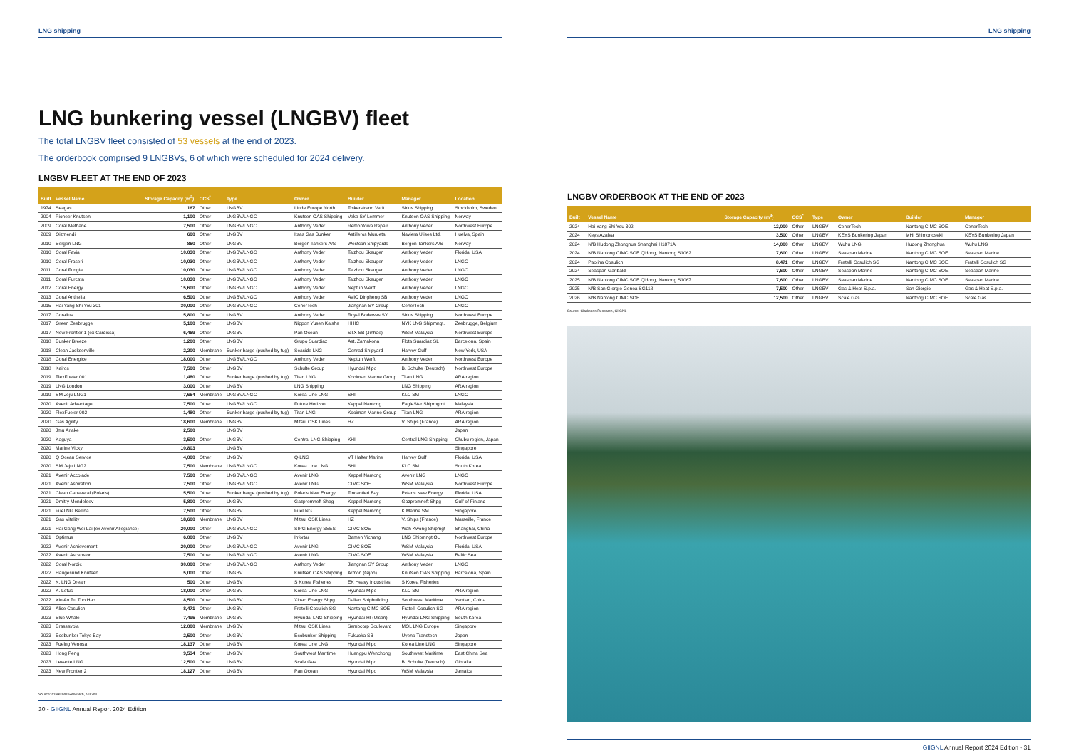LNG shipping
LNG bunkering vessel (LNGBV) fleet
The total LNGBV fleet consisted of 53 vessels at the end of 2023.
The orderbook comprised 9 LNGBVs, 6 of which were scheduled for 2024 delivery.
LNGBV FLEET AT THE END OF 2023
| Built | Vessel Name | Storage Capacity (m<sup>3</sup>) | CCS<sup>*</sup> | Type | Owner | Builder | Manager | Location |
| --- | --- | --- | --- | --- | --- | --- | --- | --- |
| 1974 | Seagas | 167 | Other | LNGBV | Linde Europe North | Fiskerstrand Verft | Sirius Shipping | Stockholm, Sweden |
| 2004 | Pioneer Knutsen | 1,100 | Other | LNGBV/LNGC | Knutsen OAS Shipping | Veka SY Lemmer | Knutsen OAS Shipping | Norway |
| 2009 | Coral Methane | 7,500 | Other | LNGBV/LNGC | Anthony Veder | Remontowa Repair | Anthony Veder | Northwest Europe |
| 2009 | Oizmendi | 600 | Other | LNGBV | Itsas Gas Bunker | Astilleros Murueta | Naviera Ulises Ltd. | Huelva, Spain |
| 2010 | Bergen LNG | 850 | Other | LNGBV | Bergen Tankers A/S | Westcon Shipyards | Bergen Tankers A/S | Norway |
| 2010 | Coral Favia | 10,030 | Other | LNGBV/LNGC | Anthony Veder | Taizhou Skaugen | Anthony Veder | Florida, USA |
| 2010 | Coral Fraseri | 10,030 | Other | LNGBV/LNGC | Anthony Veder | Taizhou Skaugen | Anthony Veder | LNGC |
| 2011 | Coral Fungia | 10,030 | Other | LNGBV/LNGC | Anthony Veder | Taizhou Skaugen | Anthony Veder | LNGC |
| 2011 | Coral Furcata | 10,030 | Other | LNGBV/LNGC | Anthony Veder | Taizhou Skaugen | Anthony Veder | LNGC |
| 2012 | Coral Energy | 15,600 | Other | LNGBV/LNGC | Anthony Veder | Neptun Werft | Anthony Veder | LNGC |
| 2013 | Coral Anthelia | 6,500 | Other | LNGBV/LNGC | Anthony Veder | AVIC Dingheng SB | Anthony Veder | LNGC |
| 2015 | Hai Yang Shi You 301 | 30,000 | Other | LNGBV/LNGC | CenerTech | Jiangnan SY Group | CenerTech | LNGC |
| 2017 | Coralius | 5,800 | Other | LNGBV | Anthony Veder | Royal Bodewes SY | Sirius Shipping | Northwest Europe |
| 2017 | Green Zeebrugge | 5,100 | Other | LNGBV | Nippon Yusen Kaisha | HHIC | NYK LNG Shipmngt. | Zeebrugge, Belgium |
| 2017 | New Frontier 1 (ex Cardissa) | 6,469 | Other | LNGBV | Pan Ocean | STX SB (Jinhae) | WSM Malaysia | Northwest Europe |
| 2018 | Bunker Breeze | 1,200 | Other | LNGBV | Grupo Suardiaz | Ast. Zamakona | Flota Suardiaz SL | Barcelona, Spain |
| 2018 | Clean Jacksonville | 2,200 | Membrane | Bunker barge (pushed by tug) | Seaside LNG | Conrad Shipyard | Harvey Gulf | New York, USA |
| 2018 | Coral Energice | 18,000 | Other | LNGBV/LNGC | Anthony Veder | Neptun Werft | Anthony Veder | Northwest Europe |
| 2018 | Kairos | 7,500 | Other | LNGBV | Schulte Group | Hyundai Mipo | B. Schulte (Deutsch) | Northwest Europe |
| 2019 | FlexFueler 001 | 1,480 | Other | Bunker barge (pushed by tug) | Titan LNG | Kooiman Marine Group | Titan LNG | ARA region |
| 2019 | LNG London | 3,000 | Other | LNGBV | LNG Shipping | | LNG Shipping | ARA region |
| 2019 | SM Jeju LNG1 | 7,654 | Membrane | LNGBV/LNGC | Korea Line LNG | SHI | KLC SM | LNGC |
| 2020 | Avenir Advantage | 7,500 | Other | LNGBV/LNGC | Future Horizon | Keppel Nantong | EagleStar Shipmgmt | Malaysia |
| 2020 | FlexFueler 002 | 1,480 | Other | Bunker barge (pushed by tug) | Titan LNG | Kooiman Marine Group | Titan LNG | ARA region |
| 2020 | Gas Agility | 18,600 | Membrane | LNGBV | Mitsui OSK Lines | HZ | V. Ships (France) | ARA region |
| 2020 | Jmu Ariake | 2,500 | | LNGBV | | | | Japan |
| 2020 | Kaguya | 3,500 | Other | LNGBV | Central LNG Shipping | KHI | Central LNG Shipping | Chubu region, Japan |
| 2020 | Marine Vicky | 10,803 | | LNGBV | | | | Singapore |
| 2020 | Q Ocean Service | 4,000 | Other | LNGBV | Q-LNG | VT Halter Marine | Harvey Gulf | Florida, USA |
| 2020 | SM Jeju LNG2 | 7,500 | Membrane | LNGBV/LNGC | Korea Line LNG | SHI | KLC SM | South Korea |
| 2021 | Avenir Accolade | 7,500 | Other | LNGBV/LNGC | Avenir LNG | Keppel Nantong | Avenir LNG | LNGC |
| 2021 | Avenir Aspiration | 7,500 | Other | LNGBV/LNGC | Avenir LNG | CIMC SOE | WSM Malaysia | Northwest Europe |
| 2021 | Clean Canaveral (Polaris) | 5,500 | Other | Bunker barge (pushed by tug) | Polaris New Energy | Fincantieri Bay | Polaris New Energy | Florida, USA |
| 2021 | Dmitry Mendeleev | 5,800 | Other | LNGBV | Gazpromneft Shpg | Keppel Nantong | Gazpromneft Shpg | Gulf of Finland |
| 2021 | FueLNG Bellina | 7,500 | Other | LNGBV | FueLNG | Keppel Nantong | K Marine SM | Singapore |
| 2021 | Gas Vitality | 18,600 | Membrane | LNGBV | Mitsui OSK Lines | HZ | V. Ships (France) | Marseille, France |
| 2021 | Hai Gang Wei Lai (ex Avenir Allegiance) | 20,000 | Other | LNGBV/LNGC | SIPG Energy SSES | CIMC SOE | Wah Kwong Shipmgt | Shanghai, China |
| 2021 | Optimus | 6,000 | Other | LNGBV | Infortar | Damen Yichang | LNG Shipmngt OU | Northwest Europe |
| 2022 | Avenir Achievement | 20,000 | Other | LNGBV/LNGC | Avenir LNG | CIMC SOE | WSM Malaysia | Florida, USA |
| 2022 | Avenir Ascension | 7,500 | Other | LNGBV/LNGC | Avenir LNG | CIMC SOE | WSM Malaysia | Baltic Sea |
| 2022 | Coral Nordic | 30,000 | Other | LNGBV/LNGC | Anthony Veder | Jiangnan SY Group | Anthony Veder | LNGC |
| 2022 | Haugesund Knutsen | 5,000 | Other | LNGBV | Knutsen OAS Shipping | Armon (Gijon) | Knutsen OAS Shipping | Barcelona, Spain |
| 2022 | K. LNG Dream | 500 | Other | LNGBV | S Korea Fisheries | EK Heavy Industries | S Korea Fisheries | |
| 2022 | K. Lotus | 18,000 | Other | LNGBV | Korea Line LNG | Hyundai Mipo | KLC SM | ARA region |
| 2022 | Xin Ao Pu Tuo Hao | 8,500 | Other | LNGBV | Xinao Energy Shpg | Dalian Shipbuilding | Southwest Maritime | Yantian, China |
| 2023 | Alice Cosulich | 8,471 | Other | LNGBV | Fratelli Cosulich SG | Nantong CIMC SOE | Fratelli Cosulich SG | ARA region |
| 2023 | Blue Whale | 7,495 | Membrane | LNGBV | Hyundai LNG Shipping | Hyundai HI (Ulsan) | Hyundai LNG Shipping | South Korea |
| 2023 | Brassavola | 12,000 | Membrane | LNGBV | Mitsui OSK Lines | Sembcorp Boulevard | MOL LNG Europe | Singapore |
| 2023 | Ecobunker Tokyo Bay | 2,500 | Other | LNGBV | Ecobunker Shipping | Fukuoka SB | Uyeno Transtech | Japan |
| 2023 | Fuelng Venosa | 18,137 | Other | LNGBV | Korea Line LNG | Hyundai Mipo | Korea Line LNG | Singapore |
| 2023 | Hong Peng | 9,534 | Other | LNGBV | Southwest Maritime | Huangpu Wenchong | Southwest Maritime | East China Sea |
| 2023 | Levante LNG | 12,500 | Other | LNGBV | Scale Gas | Hyundai Mipo | B. Schulte (Deutsch) | Gibraltar |
| 2023 | New Frontier 2 | 18,127 | Other | LNGBV | Pan Ocean | Hyundai Mipo | WSM Malaysia | Jamaica |
Source: Clarksons Research, GIIGNL
30 - GIIGNL Annual Report 2024 Edition
LNG shipping
LNGBV ORDERBOOK AT THE END OF 2023
| Built | Vessel Name | Storage Capacity (m<sup>3</sup>) | CCS<sup>*</sup> | Type | Owner | Builder | Manager |
| --- | --- | --- | --- | --- | --- | --- | --- |
| 2024 | Hai Yang Shi You 302 | 12,000 | Other | LNGBV | CenerTech | Nantong CIMC SOE | CenerTech |
| 2024 | Keys Azalea | 3,500 | Other | LNGBV | KEYS Bunkering Japan | MHI Shimonoseki | KEYS Bunkering Japan |
| 2024 | N/B Hudong Zhonghua Shanghai H1871A | 14,000 | Other | LNGBV | Wuhu LNG | Hudong Zhonghua | Wuhu LNG |
| 2024 | N/B Nantong CIMC SOE Qidong, Nantong S1062 | 7,600 | Other | LNGBV | Seaspan Marine | Nantong CIMC SOE | Seaspan Marine |
| 2024 | Paolina Cosulich | 8,471 | Other | LNGBV | Fratelli Cosulich SG | Nantong CIMC SOE | Fratelli Cosulich SG |
| 2024 | Seaspan Garibaldi | 7,600 | Other | LNGBV | Seaspan Marine | Nantong CIMC SOE | Seaspan Marine |
| 2025 | N/B Nantong CIMC SOE Qidong, Nantong S1067 | 7,600 | Other | LNGBV | Seaspan Marine | Nantong CIMC SOE | Seaspan Marine |
| 2025 | N/B San Giorgio Genoa SG118 | 7,500 | Other | LNGBV | Gas & Heat S.p.a. | San Giorgio | Gas & Heat S.p.a. |
| 2026 | N/B Nantong CIMC SOE | 12,500 | Other | LNGBV | Scale Gas | Nantong CIMC SOE | Scale Gas |
Source: Clarksons Research, GIIGNL
GIIGNL Annual Report 2024 Edition - 31